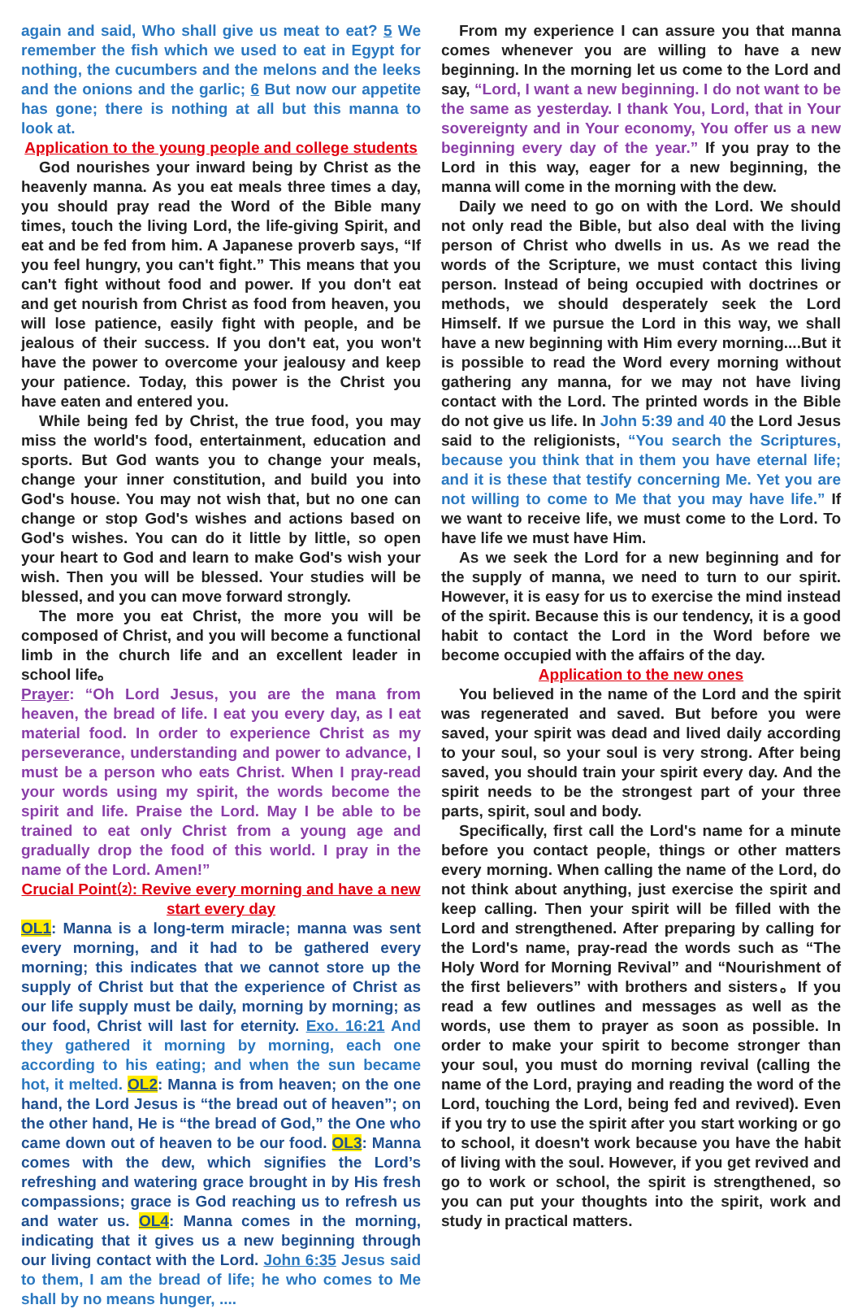again and said, Who shall give us meat to eat? 5 We remember the fish which we used to eat in Egypt for nothing, the cucumbers and the melons and the leeks and the onions and the garlic; 6 But now our appetite has gone; there is nothing at all but this manna to look at.
Application to the young people and college students
God nourishes your inward being by Christ as the heavenly manna. As you eat meals three times a day, you should pray read the Word of the Bible many times, touch the living Lord, the life-giving Spirit, and eat and be fed from him. A Japanese proverb says, “If you feel hungry, you can't fight.” This means that you can't fight without food and power. If you don't eat and get nourish from Christ as food from heaven, you will lose patience, easily fight with people, and be jealous of their success. If you don't eat, you won't have the power to overcome your jealousy and keep your patience. Today, this power is the Christ you have eaten and entered you.
While being fed by Christ, the true food, you may miss the world's food, entertainment, education and sports. But God wants you to change your meals, change your inner constitution, and build you into God's house. You may not wish that, but no one can change or stop God's wishes and actions based on God's wishes. You can do it little by little, so open your heart to God and learn to make God's wish your wish. Then you will be blessed. Your studies will be blessed, and you can move forward strongly.
The more you eat Christ, the more you will be composed of Christ, and you will become a functional limb in the church life and an excellent leader in school life。
Prayer: “Oh Lord Jesus, you are the mana from heaven, the bread of life. I eat you every day, as I eat material food. In order to experience Christ as my perseverance, understanding and power to advance, I must be a person who eats Christ. When I pray-read your words using my spirit, the words become the spirit and life. Praise the Lord. May I be able to be trained to eat only Christ from a young age and gradually drop the food of this world. I pray in the name of the Lord. Amen!”
Crucial Point⑵: Revive every morning and have a new start every day
OL1: Manna is a long-term miracle; manna was sent every morning, and it had to be gathered every morning; this indicates that we cannot store up the supply of Christ but that the experience of Christ as our life supply must be daily, morning by morning; as our food, Christ will last for eternity. Exo. 16:21 And they gathered it morning by morning, each one according to his eating; and when the sun became hot, it melted. OL2: Manna is from heaven; on the one hand, the Lord Jesus is “the bread out of heaven”; on the other hand, He is “the bread of God,” the One who came down out of heaven to be our food. OL3: Manna comes with the dew, which signifies the Lord’s refreshing and watering grace brought in by His fresh compassions; grace is God reaching us to refresh us and water us. OL4: Manna comes in the morning, indicating that it gives us a new beginning through our living contact with the Lord. John 6:35 Jesus said to them, I am the bread of life; he who comes to Me shall by no means hunger, ....
From my experience I can assure you that manna comes whenever you are willing to have a new beginning. In the morning let us come to the Lord and say, “Lord, I want a new beginning. I do not want to be the same as yesterday. I thank You, Lord, that in Your sovereignty and in Your economy, You offer us a new beginning every day of the year.” If you pray to the Lord in this way, eager for a new beginning, the manna will come in the morning with the dew.
Daily we need to go on with the Lord. We should not only read the Bible, but also deal with the living person of Christ who dwells in us. As we read the words of the Scripture, we must contact this living person. Instead of being occupied with doctrines or methods, we should desperately seek the Lord Himself. If we pursue the Lord in this way, we shall have a new beginning with Him every morning....But it is possible to read the Word every morning without gathering any manna, for we may not have living contact with the Lord. The printed words in the Bible do not give us life. In John 5:39 and 40 the Lord Jesus said to the religionists, “You search the Scriptures, because you think that in them you have eternal life; and it is these that testify concerning Me. Yet you are not willing to come to Me that you may have life.” If we want to receive life, we must come to the Lord. To have life we must have Him.
As we seek the Lord for a new beginning and for the supply of manna, we need to turn to our spirit. However, it is easy for us to exercise the mind instead of the spirit. Because this is our tendency, it is a good habit to contact the Lord in the Word before we become occupied with the affairs of the day.
Application to the new ones
You believed in the name of the Lord and the spirit was regenerated and saved. But before you were saved, your spirit was dead and lived daily according to your soul, so your soul is very strong. After being saved, you should train your spirit every day. And the spirit needs to be the strongest part of your three parts, spirit, soul and body.
Specifically, first call the Lord's name for a minute before you contact people, things or other matters every morning. When calling the name of the Lord, do not think about anything, just exercise the spirit and keep calling. Then your spirit will be filled with the Lord and strengthened. After preparing by calling for the Lord's name, pray-read the words such as “The Holy Word for Morning Revival” and “Nourishment of the first believers” with brothers and sisters。If you read a few outlines and messages as well as the words, use them to prayer as soon as possible. In order to make your spirit to become stronger than your soul, you must do morning revival (calling the name of the Lord, praying and reading the word of the Lord, touching the Lord, being fed and revived). Even if you try to use the spirit after you start working or go to school, it doesn't work because you have the habit of living with the soul. However, if you get revived and go to work or school, the spirit is strengthened, so you can put your thoughts into the spirit, work and study in practical matters.